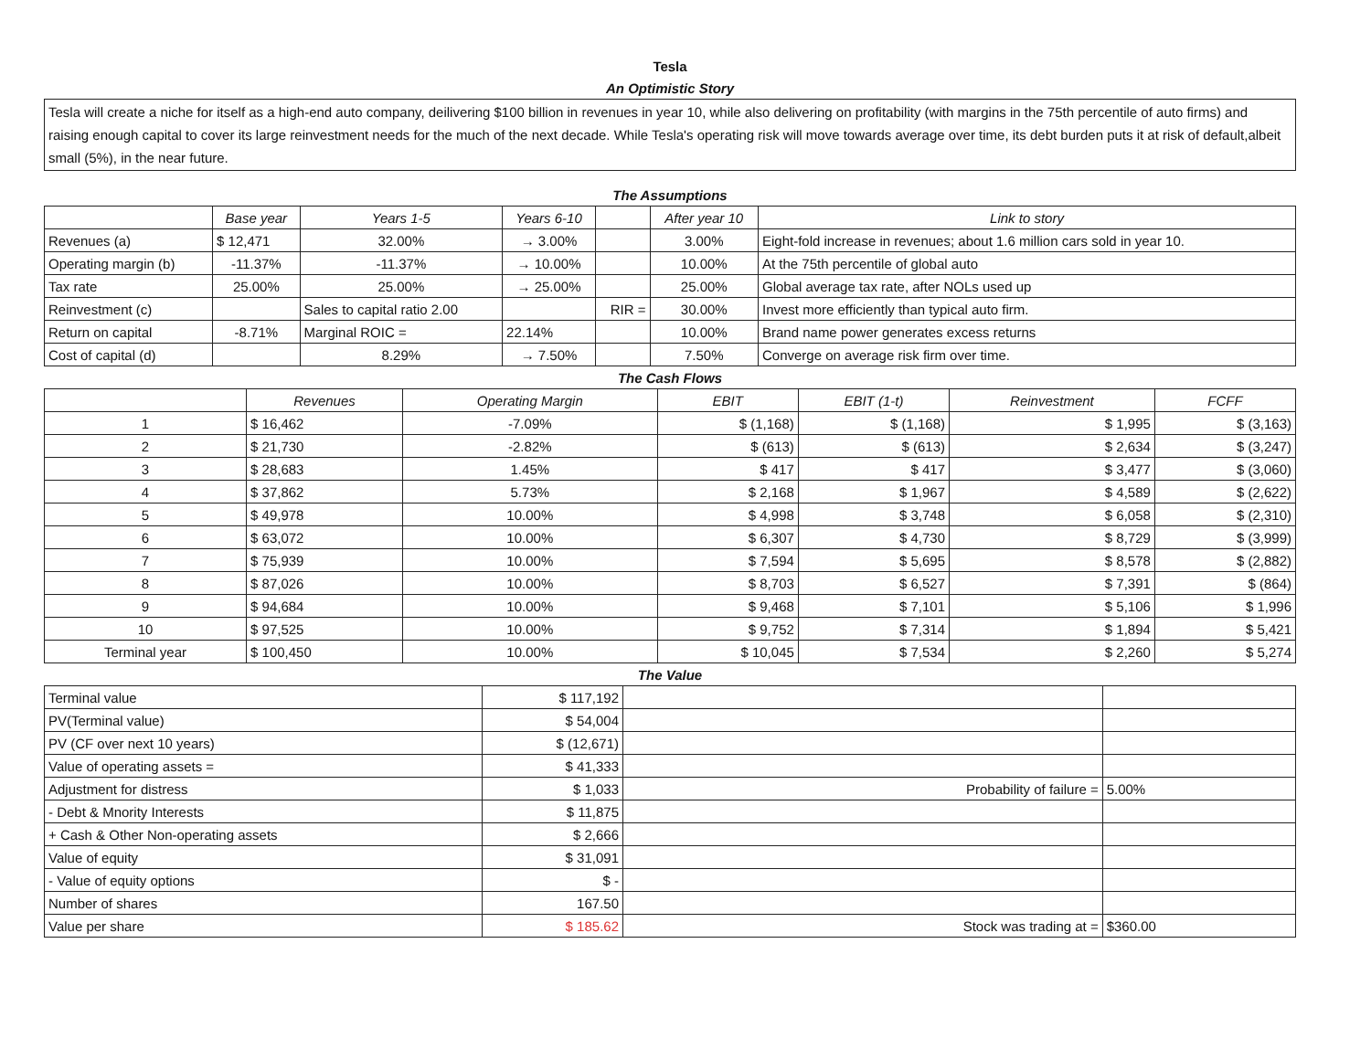| Tesla |
| An Optimistic Story |
| Tesla will create a niche for itself as a high-end auto company, deilivering $100 billion in revenues in year 10, while also delivering on profitability (with margins in the 75th percentile of auto firms) and raising enough capital to cover its large reinvestment needs for the much of the next decade. While Tesla's operating risk will move towards average over time, its debt burden puts it at risk of default,albeit small (5%), in the near future. |
| The Assumptions | | | | | | |
| | Base year | Years 1-5 | Years 6-10 | | After year 10 | Link to story |
| Revenues (a) | $ 12,471 | 32.00% | → 3.00% | | 3.00% | Eight-fold increase in revenues; about 1.6 million cars sold in year 10. |
| Operating margin (b) | -11.37% | -11.37% | → 10.00% | | 10.00% | At the 75th percentile of global auto |
| Tax rate | 25.00% | 25.00% | → 25.00% | | 25.00% | Global average tax rate, after NOLs used up |
| Reinvestment (c) | | Sales to capital ratio 2.00 | | RIR = | 30.00% | Invest more efficiently than typical auto firm. |
| Return on capital | -8.71% | Marginal ROIC = | 22.14% | | 10.00% | Brand name power generates excess returns |
| Cost of capital (d) | | 8.29% | → 7.50% | | 7.50% | Converge on average risk firm over time. |
| The Cash Flows | | | | | | |
| | Revenues | Operating Margin | EBIT | EBIT (1-t) | Reinvestment | FCFF |
| 1 | $ 16,462 | -7.09% | $ (1,168) | $ (1,168) | $ 1,995 | $ (3,163) |
| 2 | $ 21,730 | -2.82% | $ (613) | $ (613) | $ 2,634 | $ (3,247) |
| 3 | $ 28,683 | 1.45% | $ 417 | $ 417 | $ 3,477 | $ (3,060) |
| 4 | $ 37,862 | 5.73% | $ 2,168 | $ 1,967 | $ 4,589 | $ (2,622) |
| 5 | $ 49,978 | 10.00% | $ 4,998 | $ 3,748 | $ 6,058 | $ (2,310) |
| 6 | $ 63,072 | 10.00% | $ 6,307 | $ 4,730 | $ 8,729 | $ (3,999) |
| 7 | $ 75,939 | 10.00% | $ 7,594 | $ 5,695 | $ 8,578 | $ (2,882) |
| 8 | $ 87,026 | 10.00% | $ 8,703 | $ 6,527 | $ 7,391 | $ (864) |
| 9 | $ 94,684 | 10.00% | $ 9,468 | $ 7,101 | $ 5,106 | $ 1,996 |
| 10 | $ 97,525 | 10.00% | $ 9,752 | $ 7,314 | $ 1,894 | $ 5,421 |
| Terminal year | $ 100,450 | 10.00% | $ 10,045 | $ 7,534 | $ 2,260 | $ 5,274 |
| The Value | | | |
| Terminal value | $ 117,192 | | |
| PV(Terminal value) | $ 54,004 | | |
| PV (CF over next 10 years) | $ (12,671) | | |
| Value of operating assets = | $ 41,333 | | |
| Adjustment for distress | $ 1,033 | Probability of failure = | 5.00% |
| - Debt & Mnority Interests | $ 11,875 | | |
| + Cash & Other Non-operating assets | $ 2,666 | | |
| Value of equity | $ 31,091 | | |
| - Value of equity options | $ - | | |
| Number of shares | 167.50 | | |
| Value per share | $ 185.62 | Stock was trading at = | $360.00 |